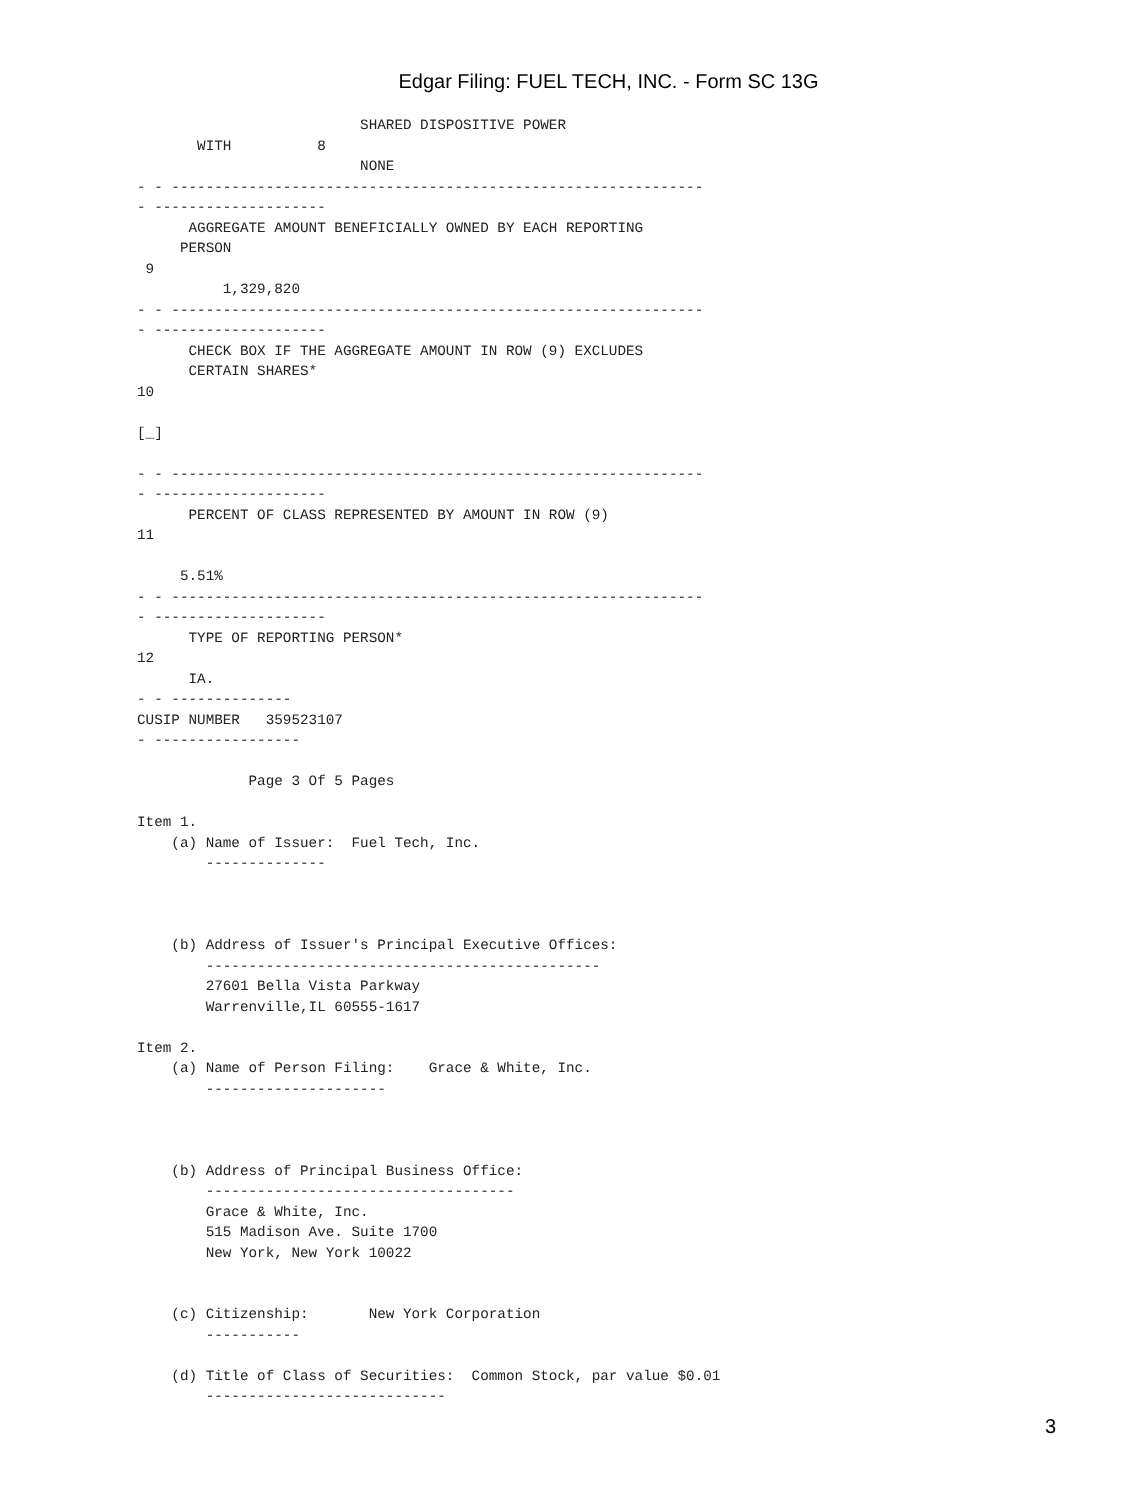Edgar Filing: FUEL TECH, INC. - Form SC 13G
                          SHARED DISPOSITIVE POWER
       WITH          8
                          NONE
- - --------------------------------------------------------------
- --------------------
      AGGREGATE AMOUNT BENEFICIALLY OWNED BY EACH REPORTING
     PERSON
 9
          1,329,820
- - --------------------------------------------------------------
- --------------------
      CHECK BOX IF THE AGGREGATE AMOUNT IN ROW (9) EXCLUDES
      CERTAIN SHARES*
10

[_]

- - --------------------------------------------------------------
- --------------------
      PERCENT OF CLASS REPRESENTED BY AMOUNT IN ROW (9)
11

     5.51%
- - --------------------------------------------------------------
- --------------------
      TYPE OF REPORTING PERSON*
12
      IA.
- - --------------
CUSIP NUMBER   359523107
- -----------------

             Page 3 Of 5 Pages

Item 1.
    (a) Name of Issuer:  Fuel Tech, Inc.
        --------------



    (b) Address of Issuer's Principal Executive Offices:
        ----------------------------------------------
        27601 Bella Vista Parkway
        Warrenville,IL 60555-1617

Item 2.
    (a) Name of Person Filing:    Grace & White, Inc.
        ---------------------



    (b) Address of Principal Business Office:
        ------------------------------------
        Grace & White, Inc.
        515 Madison Ave. Suite 1700
        New York, New York 10022


    (c) Citizenship:       New York Corporation
        -----------

    (d) Title of Class of Securities:  Common Stock, par value $0.01
        ----------------------------
3